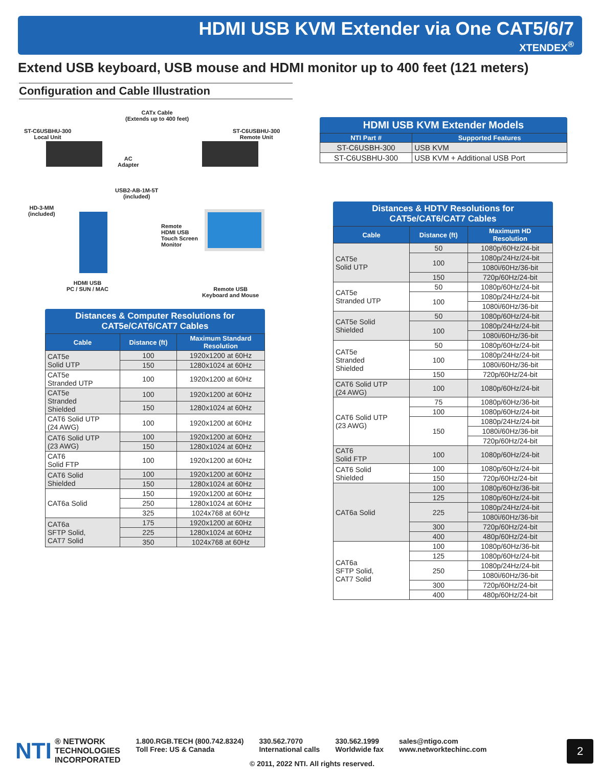HDMI USB KVM Extender via One CAT5/6/7
XTENDEX<sup>®</sup>
Extend USB keyboard, USB mouse and HDMI monitor up to 400 feet (121 meters)
Configuration and Cable Illustration
CATx Cable
(Extends up to 400 feet)
ST-C6USBHU-300
Local Unit
ST-C6USBHU-300
Remote Unit
AC
Adapter
USB2-AB-1M-5T
(included)
HD-3-MM
(included)
Remote
HDMI USB
Touch Screen
Monitor
HDMI USB
PC / SUN / MAC Remote USB
Keyboard and Mouse
Distances & Computer Resolutions for CAT5e/CAT6/CAT7 Cables
| Cable | Distance (ft) | Maximum Standard Resolution |
| --- | --- | --- |
| CAT5e Solid UTP | 100 | 1920x1200 at 60Hz |
| | 150 | 1280x1024 at 60Hz |
| CAT5e Stranded UTP | 100 | 1920x1200 at 60Hz |
| CAT5e Stranded Shielded | 100 | 1920x1200 at 60Hz |
| | 150 | 1280x1024 at 60Hz |
| CAT6 Solid UTP (24 AWG) | 100 | 1920x1200 at 60Hz |
| CAT6 Solid UTP (23 AWG) | 100 | 1920x1200 at 60Hz |
| | 150 | 1280x1024 at 60Hz |
| CAT6 Solid FTP | 100 | 1920x1200 at 60Hz |
| CAT6 Solid Shielded | 100 | 1920x1200 at 60Hz |
| | 150 | 1280x1024 at 60Hz |
| CAT6a Solid | 150 | 1920x1200 at 60Hz |
| | 250 | 1280x1024 at 60Hz |
| | 325 | 1024x768 at 60Hz |
| CAT6a SFTP Solid, CAT7 Solid | 175 | 1920x1200 at 60Hz |
| | 225 | 1280x1024 at 60Hz |
| | 350 | 1024x768 at 60Hz |
HDMI USB KVM Extender Models
| NTI Part # | Supported Features |
| --- | --- |
| ST-C6USBH-300 | USB KVM |
| ST-C6USBHU-300 | USB KVM + Additional USB Port |
Distances & HDTV Resolutions for CAT5e/CAT6/CAT7 Cables
| Cable | Distance (ft) | Maximum HD Resolution |
| --- | --- | --- |
| CAT5e Solid UTP | 50 | 1080p/60Hz/24-bit |
| | 100 | 1080p/24Hz/24-bit |
| | | 1080i/60Hz/36-bit |
| | 150 | 720p/60Hz/24-bit |
| CAT5e Stranded UTP | 50 | 1080p/60Hz/24-bit |
| | 100 | 1080p/24Hz/24-bit |
| | | 1080i/60Hz/36-bit |
| CAT5e Solid Shielded | 50 | 1080p/60Hz/24-bit |
| | 100 | 1080p/24Hz/24-bit |
| | | 1080i/60Hz/36-bit |
| CAT5e Stranded Shielded | 50 | 1080p/60Hz/24-bit |
| | 100 | 1080p/24Hz/24-bit |
| | | 1080i/60Hz/36-bit |
| | 150 | 720p/60Hz/24-bit |
| CAT6 Solid UTP (24 AWG) | 100 | 1080p/60Hz/24-bit |
| CAT6 Solid UTP (23 AWG) | 75 | 1080p/60Hz/36-bit |
| | 100 | 1080p/60Hz/24-bit |
| | 150 | 1080p/24Hz/24-bit |
| | | 1080i/60Hz/36-bit |
| | | 720p/60Hz/24-bit |
| CAT6 Solid FTP | 100 | 1080p/60Hz/24-bit |
| CAT6 Solid Shielded | 100 | 1080p/60Hz/24-bit |
| | 150 | 720p/60Hz/24-bit |
| CAT6a Solid | 100 | 1080p/60Hz/36-bit |
| | 125 | 1080p/60Hz/24-bit |
| | 225 | 1080p/24Hz/24-bit |
| | | 1080i/60Hz/36-bit |
| | 300 | 720p/60Hz/24-bit |
| | 400 | 480p/60Hz/24-bit |
| CAT6a SFTP Solid, CAT7 Solid | 100 | 1080p/60Hz/36-bit |
| | 125 | 1080p/60Hz/24-bit |
| | 250 | 1080p/24Hz/24-bit |
| | | 1080i/60Hz/36-bit |
| | 300 | 720p/60Hz/24-bit |
| | 400 | 480p/60Hz/24-bit |
NTI ® NETWORK
TECHNOLOGIES
INCORPORATED
1.800.RGB.TECH (800.742.8324)
Toll Free: US & Canada
330.562.7070
International calls
330.562.1999
Worldwide fax
sales@ntigo.com
www.networktechinc.com
© 2011, 2022 NTI. All rights reserved.
2